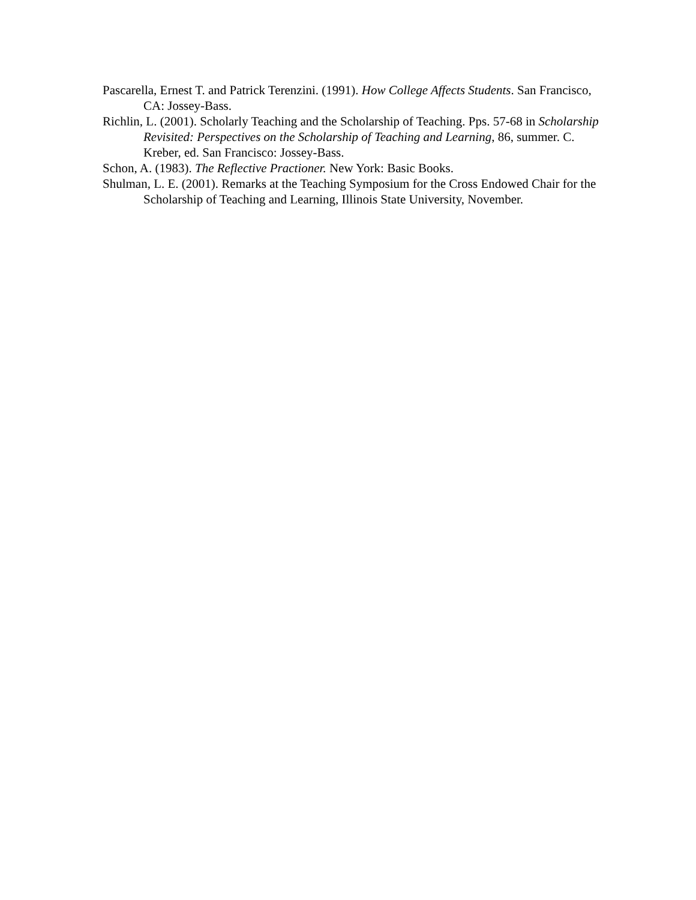Pascarella, Ernest T. and Patrick Terenzini. (1991). How College Affects Students. San Francisco, CA: Jossey-Bass.
Richlin, L. (2001). Scholarly Teaching and the Scholarship of Teaching. Pps. 57-68 in Scholarship Revisited: Perspectives on the Scholarship of Teaching and Learning, 86, summer. C. Kreber, ed. San Francisco: Jossey-Bass.
Schon, A. (1983). The Reflective Practioner. New York: Basic Books.
Shulman, L. E. (2001). Remarks at the Teaching Symposium for the Cross Endowed Chair for the Scholarship of Teaching and Learning, Illinois State University, November.